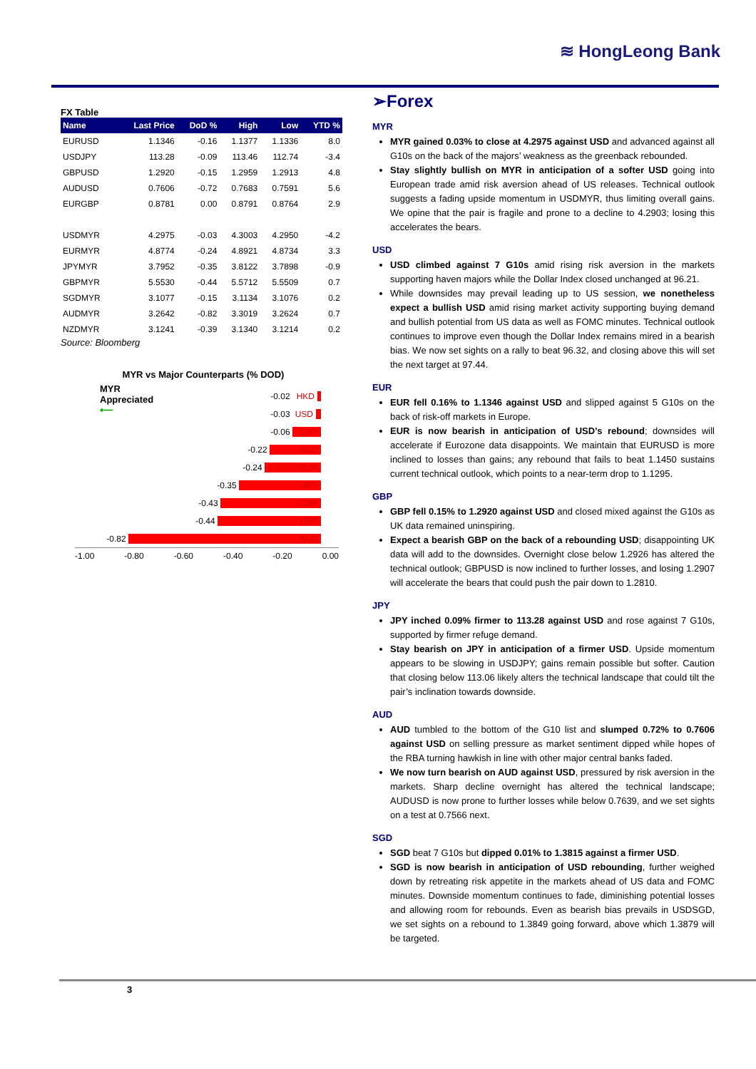≋ HongLeong Bank
FX Table
| Name | Last Price | DoD % | High | Low | YTD % |
| --- | --- | --- | --- | --- | --- |
| EURUSD | 1.1346 | -0.16 | 1.1377 | 1.1336 | 8.0 |
| USDJPY | 113.28 | -0.09 | 113.46 | 112.74 | -3.4 |
| GBPUSD | 1.2920 | -0.15 | 1.2959 | 1.2913 | 4.8 |
| AUDUSD | 0.7606 | -0.72 | 0.7683 | 0.7591 | 5.6 |
| EURGBP | 0.8781 | 0.00 | 0.8791 | 0.8764 | 2.9 |
| USDMYR | 4.2975 | -0.03 | 4.3003 | 4.2950 | -4.2 |
| EURMYR | 4.8774 | -0.24 | 4.8921 | 4.8734 | 3.3 |
| JPYMYR | 3.7952 | -0.35 | 3.8122 | 3.7898 | -0.9 |
| GBPMYR | 5.5530 | -0.44 | 5.5712 | 5.5509 | 0.7 |
| SGDMYR | 3.1077 | -0.15 | 3.1134 | 3.1076 | 0.2 |
| AUDMYR | 3.2642 | -0.82 | 3.3019 | 3.2624 | 0.7 |
| NZDMYR | 3.1241 | -0.39 | 3.1340 | 3.1214 | 0.2 |
Source: Bloomberg
MYR vs Major Counterparts (% DOD)
MYR
Appreciated
⟵
-0.02
HKD
-0.03
USD
-0.06
CNY
-0.22
SGD
-0.24
EUR
-0.35
JPY
-0.43
CHF
-0.44
GBP
-0.82
AUD
-1.00 -0.80 -0.60 -0.40 -0.20 0.00
➢Forex
MYR
MYR gained 0.03% to close at 4.2975 against USD and advanced against all G10s on the back of the majors’ weakness as the greenback rebounded.
Stay slightly bullish on MYR in anticipation of a softer USD going into European trade amid risk aversion ahead of US releases. Technical outlook suggests a fading upside momentum in USDMYR, thus limiting overall gains. We opine that the pair is fragile and prone to a decline to 4.2903; losing this accelerates the bears.
USD
USD climbed against 7 G10s amid rising risk aversion in the markets supporting haven majors while the Dollar Index closed unchanged at 96.21.
While downsides may prevail leading up to US session, we nonetheless expect a bullish USD amid rising market activity supporting buying demand and bullish potential from US data as well as FOMC minutes. Technical outlook continues to improve even though the Dollar Index remains mired in a bearish bias. We now set sights on a rally to beat 96.32, and closing above this will set the next target at 97.44.
EUR
EUR fell 0.16% to 1.1346 against USD and slipped against 5 G10s on the back of risk-off markets in Europe.
EUR is now bearish in anticipation of USD’s rebound; downsides will accelerate if Eurozone data disappoints. We maintain that EURUSD is more inclined to losses than gains; any rebound that fails to beat 1.1450 sustains current technical outlook, which points to a near-term drop to 1.1295.
GBP
GBP fell 0.15% to 1.2920 against USD and closed mixed against the G10s as UK data remained uninspiring.
Expect a bearish GBP on the back of a rebounding USD; disappointing UK data will add to the downsides. Overnight close below 1.2926 has altered the technical outlook; GBPUSD is now inclined to further losses, and losing 1.2907 will accelerate the bears that could push the pair down to 1.2810.
JPY
JPY inched 0.09% firmer to 113.28 against USD and rose against 7 G10s, supported by firmer refuge demand.
Stay bearish on JPY in anticipation of a firmer USD. Upside momentum appears to be slowing in USDJPY; gains remain possible but softer. Caution that closing below 113.06 likely alters the technical landscape that could tilt the pair’s inclination towards downside.
AUD
AUD tumbled to the bottom of the G10 list and slumped 0.72% to 0.7606 against USD on selling pressure as market sentiment dipped while hopes of the RBA turning hawkish in line with other major central banks faded.
We now turn bearish on AUD against USD, pressured by risk aversion in the markets. Sharp decline overnight has altered the technical landscape; AUDUSD is now prone to further losses while below 0.7639, and we set sights on a test at 0.7566 next.
SGD
SGD beat 7 G10s but dipped 0.01% to 1.3815 against a firmer USD.
SGD is now bearish in anticipation of USD rebounding, further weighed down by retreating risk appetite in the markets ahead of US data and FOMC minutes. Downside momentum continues to fade, diminishing potential losses and allowing room for rebounds. Even as bearish bias prevails in USDSGD, we set sights on a rebound to 1.3849 going forward, above which 1.3879 will be targeted.
3